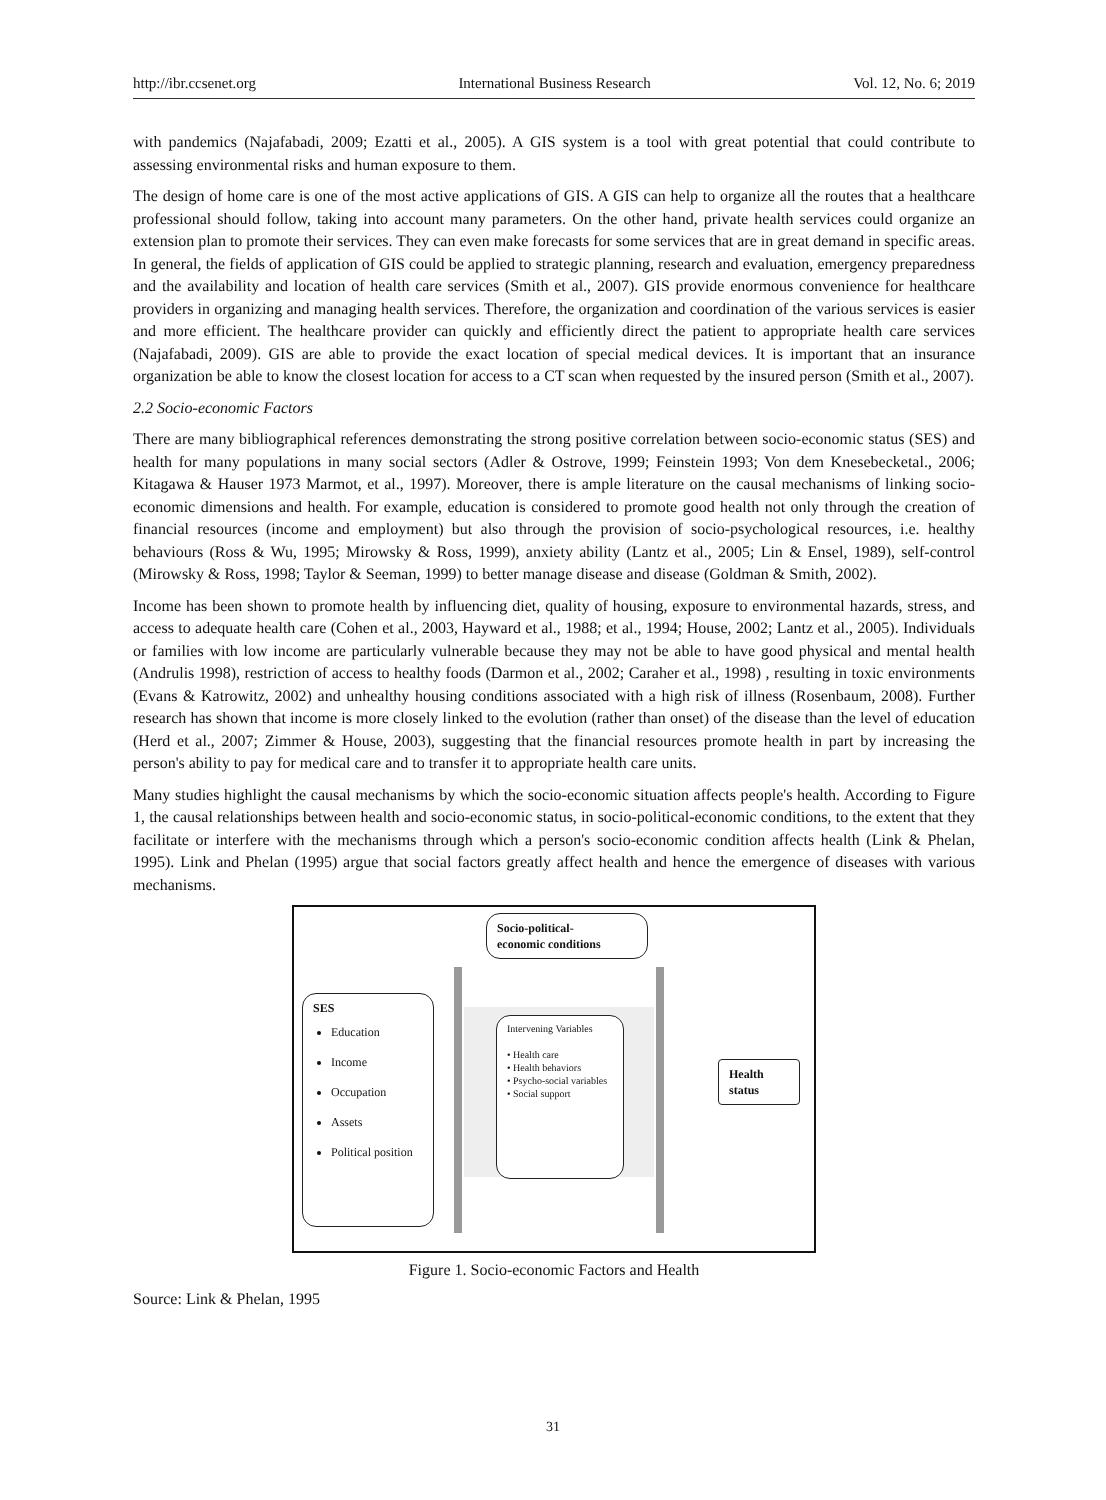http://ibr.ccsenet.org International Business Research Vol. 12, No. 6; 2019
with pandemics (Najafabadi, 2009; Ezatti et al., 2005). A GIS system is a tool with great potential that could contribute to assessing environmental risks and human exposure to them.
The design of home care is one of the most active applications of GIS. A GIS can help to organize all the routes that a healthcare professional should follow, taking into account many parameters. On the other hand, private health services could organize an extension plan to promote their services. They can even make forecasts for some services that are in great demand in specific areas. In general, the fields of application of GIS could be applied to strategic planning, research and evaluation, emergency preparedness and the availability and location of health care services (Smith et al., 2007). GIS provide enormous convenience for healthcare providers in organizing and managing health services. Therefore, the organization and coordination of the various services is easier and more efficient. The healthcare provider can quickly and efficiently direct the patient to appropriate health care services (Najafabadi, 2009). GIS are able to provide the exact location of special medical devices. It is important that an insurance organization be able to know the closest location for access to a CT scan when requested by the insured person (Smith et al., 2007).
2.2 Socio-economic Factors
There are many bibliographical references demonstrating the strong positive correlation between socio-economic status (SES) and health for many populations in many social sectors (Adler & Ostrove, 1999; Feinstein 1993; Von dem Knesebecketal., 2006; Kitagawa & Hauser 1973 Marmot, et al., 1997). Moreover, there is ample literature on the causal mechanisms of linking socio-economic dimensions and health. For example, education is considered to promote good health not only through the creation of financial resources (income and employment) but also through the provision of socio-psychological resources, i.e. healthy behaviours (Ross & Wu, 1995; Mirowsky & Ross, 1999), anxiety ability (Lantz et al., 2005; Lin & Ensel, 1989), self-control (Mirowsky & Ross, 1998; Taylor & Seeman, 1999) to better manage disease and disease (Goldman & Smith, 2002).
Income has been shown to promote health by influencing diet, quality of housing, exposure to environmental hazards, stress, and access to adequate health care (Cohen et al., 2003, Hayward et al., 1988; et al., 1994; House, 2002; Lantz et al., 2005). Individuals or families with low income are particularly vulnerable because they may not be able to have good physical and mental health (Andrulis 1998), restriction of access to healthy foods (Darmon et al., 2002; Caraher et al., 1998) , resulting in toxic environments (Evans & Katrowitz, 2002) and unhealthy housing conditions associated with a high risk of illness (Rosenbaum, 2008). Further research has shown that income is more closely linked to the evolution (rather than onset) of the disease than the level of education (Herd et al., 2007; Zimmer & House, 2003), suggesting that the financial resources promote health in part by increasing the person's ability to pay for medical care and to transfer it to appropriate health care units.
Many studies highlight the causal mechanisms by which the socio-economic situation affects people's health. According to Figure 1, the causal relationships between health and socio-economic status, in socio-political-economic conditions, to the extent that they facilitate or interfere with the mechanisms through which a person's socio-economic condition affects health (Link & Phelan, 1995). Link and Phelan (1995) argue that social factors greatly affect health and hence the emergence of diseases with various mechanisms.
Socio-political-
economic conditions
SES
Education
Income
Occupation
Assets
Political position
Intervening Variables
• Health care
• Health behaviors
• Psycho-social variables
• Social support
Health status
Figure 1. Socio-economic Factors and Health
Source: Link & Phelan, 1995
31